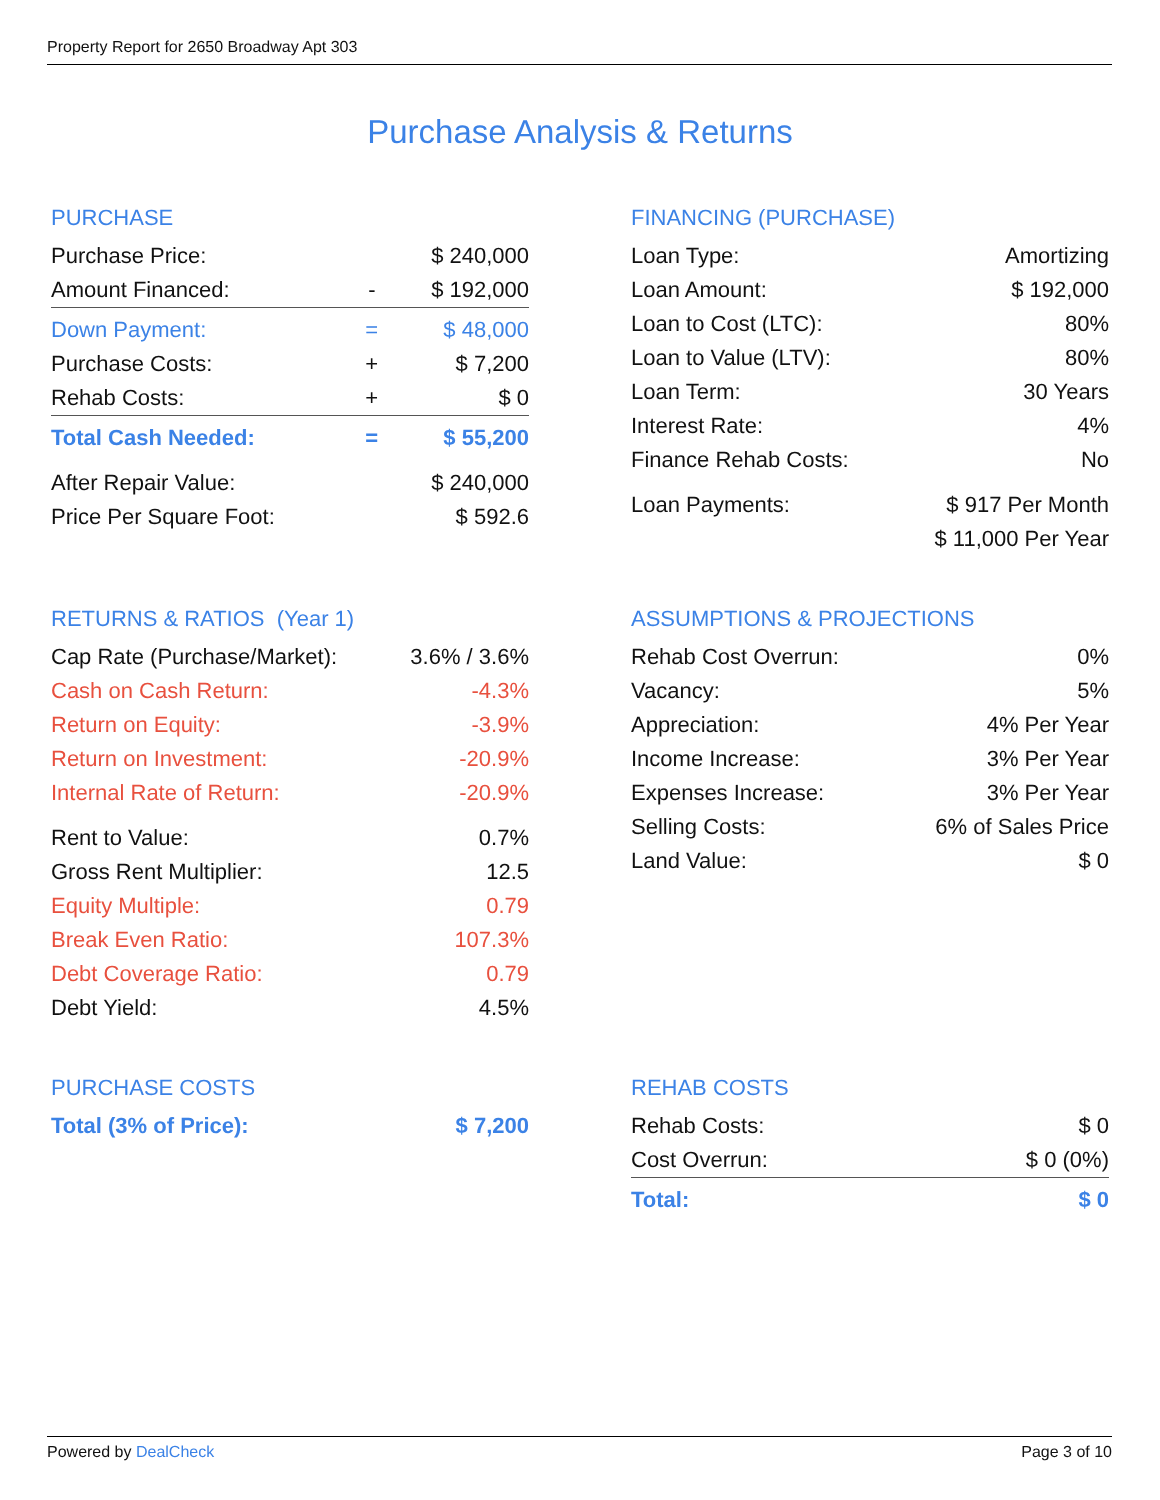Property Report for 2650 Broadway Apt 303
Purchase Analysis & Returns
PURCHASE
| Purchase Price: | | $ 240,000 |
| Amount Financed: | - | $ 192,000 |
| Down Payment: | = | $ 48,000 |
| Purchase Costs: | + | $ 7,200 |
| Rehab Costs: | + | $ 0 |
| Total Cash Needed: | = | $ 55,200 |
| After Repair Value: | | $ 240,000 |
| Price Per Square Foot: | | $ 592.6 |
FINANCING (PURCHASE)
| Loan Type: | Amortizing |
| Loan Amount: | $ 192,000 |
| Loan to Cost (LTC): | 80% |
| Loan to Value (LTV): | 80% |
| Loan Term: | 30 Years |
| Interest Rate: | 4% |
| Finance Rehab Costs: | No |
| Loan Payments: | $ 917 Per Month |
| | $ 11,000 Per Year |
RETURNS & RATIOS (Year 1)
| Cap Rate (Purchase/Market): | 3.6% / 3.6% |
| Cash on Cash Return: | -4.3% |
| Return on Equity: | -3.9% |
| Return on Investment: | -20.9% |
| Internal Rate of Return: | -20.9% |
| Rent to Value: | 0.7% |
| Gross Rent Multiplier: | 12.5 |
| Equity Multiple: | 0.79 |
| Break Even Ratio: | 107.3% |
| Debt Coverage Ratio: | 0.79 |
| Debt Yield: | 4.5% |
ASSUMPTIONS & PROJECTIONS
| Rehab Cost Overrun: | 0% |
| Vacancy: | 5% |
| Appreciation: | 4% Per Year |
| Income Increase: | 3% Per Year |
| Expenses Increase: | 3% Per Year |
| Selling Costs: | 6% of Sales Price |
| Land Value: | $ 0 |
PURCHASE COSTS
| Total (3% of Price): | $ 7,200 |
REHAB COSTS
| Rehab Costs: | $ 0 |
| Cost Overrun: | $ 0 (0%) |
| Total: | $ 0 |
Powered by DealCheck Page 3 of 10